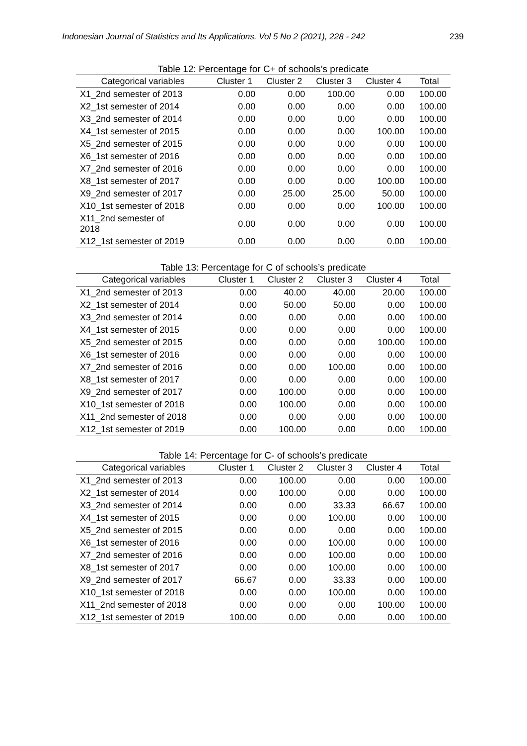Indonesian Journal of Statistics and Its Applications. Vol 5 No 2 (2021), 228 - 242 239
Table 12: Percentage for C+ of schools’s predicate
| Categorical variables | Cluster 1 | Cluster 2 | Cluster 3 | Cluster 4 | Total |
| --- | --- | --- | --- | --- | --- |
| X1_2nd semester of 2013 | 0.00 | 0.00 | 100.00 | 0.00 | 100.00 |
| X2_1st semester of 2014 | 0.00 | 0.00 | 0.00 | 0.00 | 100.00 |
| X3_2nd semester of 2014 | 0.00 | 0.00 | 0.00 | 0.00 | 100.00 |
| X4_1st semester of 2015 | 0.00 | 0.00 | 0.00 | 100.00 | 100.00 |
| X5_2nd semester of 2015 | 0.00 | 0.00 | 0.00 | 0.00 | 100.00 |
| X6_1st semester of 2016 | 0.00 | 0.00 | 0.00 | 0.00 | 100.00 |
| X7_2nd semester of 2016 | 0.00 | 0.00 | 0.00 | 0.00 | 100.00 |
| X8_1st semester of 2017 | 0.00 | 0.00 | 0.00 | 100.00 | 100.00 |
| X9_2nd semester of 2017 | 0.00 | 25.00 | 25.00 | 50.00 | 100.00 |
| X10_1st semester of 2018 | 0.00 | 0.00 | 0.00 | 100.00 | 100.00 |
| X11_2nd semester of 2018 | 0.00 | 0.00 | 0.00 | 0.00 | 100.00 |
| X12_1st semester of 2019 | 0.00 | 0.00 | 0.00 | 0.00 | 100.00 |
Table 13: Percentage for C of schools’s predicate
| Categorical variables | Cluster 1 | Cluster 2 | Cluster 3 | Cluster 4 | Total |
| --- | --- | --- | --- | --- | --- |
| X1_2nd semester of 2013 | 0.00 | 40.00 | 40.00 | 20.00 | 100.00 |
| X2_1st semester of 2014 | 0.00 | 50.00 | 50.00 | 0.00 | 100.00 |
| X3_2nd semester of 2014 | 0.00 | 0.00 | 0.00 | 0.00 | 100.00 |
| X4_1st semester of 2015 | 0.00 | 0.00 | 0.00 | 0.00 | 100.00 |
| X5_2nd semester of 2015 | 0.00 | 0.00 | 0.00 | 100.00 | 100.00 |
| X6_1st semester of 2016 | 0.00 | 0.00 | 0.00 | 0.00 | 100.00 |
| X7_2nd semester of 2016 | 0.00 | 0.00 | 100.00 | 0.00 | 100.00 |
| X8_1st semester of 2017 | 0.00 | 0.00 | 0.00 | 0.00 | 100.00 |
| X9_2nd semester of 2017 | 0.00 | 100.00 | 0.00 | 0.00 | 100.00 |
| X10_1st semester of 2018 | 0.00 | 100.00 | 0.00 | 0.00 | 100.00 |
| X11_2nd semester of 2018 | 0.00 | 0.00 | 0.00 | 0.00 | 100.00 |
| X12_1st semester of 2019 | 0.00 | 100.00 | 0.00 | 0.00 | 100.00 |
Table 14: Percentage for C- of schools’s predicate
| Categorical variables | Cluster 1 | Cluster 2 | Cluster 3 | Cluster 4 | Total |
| --- | --- | --- | --- | --- | --- |
| X1_2nd semester of 2013 | 0.00 | 100.00 | 0.00 | 0.00 | 100.00 |
| X2_1st semester of 2014 | 0.00 | 100.00 | 0.00 | 0.00 | 100.00 |
| X3_2nd semester of 2014 | 0.00 | 0.00 | 33.33 | 66.67 | 100.00 |
| X4_1st semester of 2015 | 0.00 | 0.00 | 100.00 | 0.00 | 100.00 |
| X5_2nd semester of 2015 | 0.00 | 0.00 | 0.00 | 0.00 | 100.00 |
| X6_1st semester of 2016 | 0.00 | 0.00 | 100.00 | 0.00 | 100.00 |
| X7_2nd semester of 2016 | 0.00 | 0.00 | 100.00 | 0.00 | 100.00 |
| X8_1st semester of 2017 | 0.00 | 0.00 | 100.00 | 0.00 | 100.00 |
| X9_2nd semester of 2017 | 66.67 | 0.00 | 33.33 | 0.00 | 100.00 |
| X10_1st semester of 2018 | 0.00 | 0.00 | 100.00 | 0.00 | 100.00 |
| X11_2nd semester of 2018 | 0.00 | 0.00 | 0.00 | 100.00 | 100.00 |
| X12_1st semester of 2019 | 100.00 | 0.00 | 0.00 | 0.00 | 100.00 |